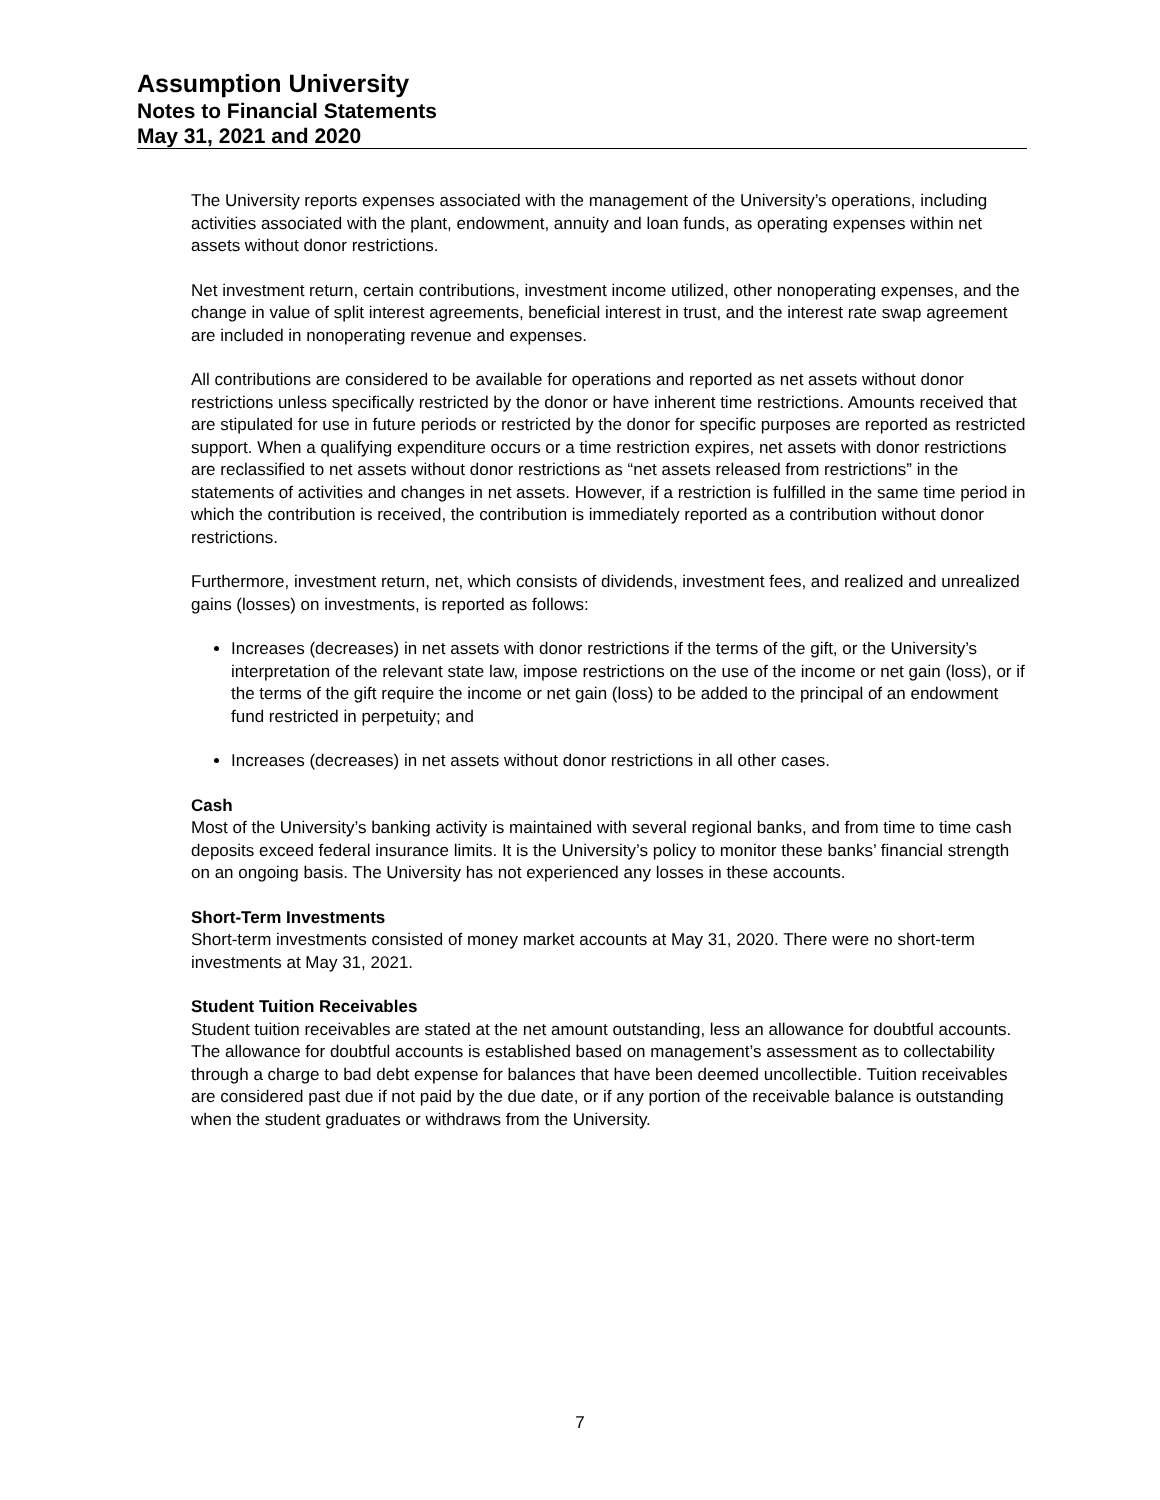Assumption University
Notes to Financial Statements
May 31, 2021 and 2020
The University reports expenses associated with the management of the University’s operations, including activities associated with the plant, endowment, annuity and loan funds, as operating expenses within net assets without donor restrictions.
Net investment return, certain contributions, investment income utilized, other nonoperating expenses, and the change in value of split interest agreements, beneficial interest in trust, and the interest rate swap agreement are included in nonoperating revenue and expenses.
All contributions are considered to be available for operations and reported as net assets without donor restrictions unless specifically restricted by the donor or have inherent time restrictions. Amounts received that are stipulated for use in future periods or restricted by the donor for specific purposes are reported as restricted support. When a qualifying expenditure occurs or a time restriction expires, net assets with donor restrictions are reclassified to net assets without donor restrictions as “net assets released from restrictions” in the statements of activities and changes in net assets. However, if a restriction is fulfilled in the same time period in which the contribution is received, the contribution is immediately reported as a contribution without donor restrictions.
Furthermore, investment return, net, which consists of dividends, investment fees, and realized and unrealized gains (losses) on investments, is reported as follows:
Increases (decreases) in net assets with donor restrictions if the terms of the gift, or the University’s interpretation of the relevant state law, impose restrictions on the use of the income or net gain (loss), or if the terms of the gift require the income or net gain (loss) to be added to the principal of an endowment fund restricted in perpetuity; and
Increases (decreases) in net assets without donor restrictions in all other cases.
Cash
Most of the University’s banking activity is maintained with several regional banks, and from time to time cash deposits exceed federal insurance limits. It is the University’s policy to monitor these banks’ financial strength on an ongoing basis. The University has not experienced any losses in these accounts.
Short-Term Investments
Short-term investments consisted of money market accounts at May 31, 2020. There were no short-term investments at May 31, 2021.
Student Tuition Receivables
Student tuition receivables are stated at the net amount outstanding, less an allowance for doubtful accounts. The allowance for doubtful accounts is established based on management’s assessment as to collectability through a charge to bad debt expense for balances that have been deemed uncollectible. Tuition receivables are considered past due if not paid by the due date, or if any portion of the receivable balance is outstanding when the student graduates or withdraws from the University.
7